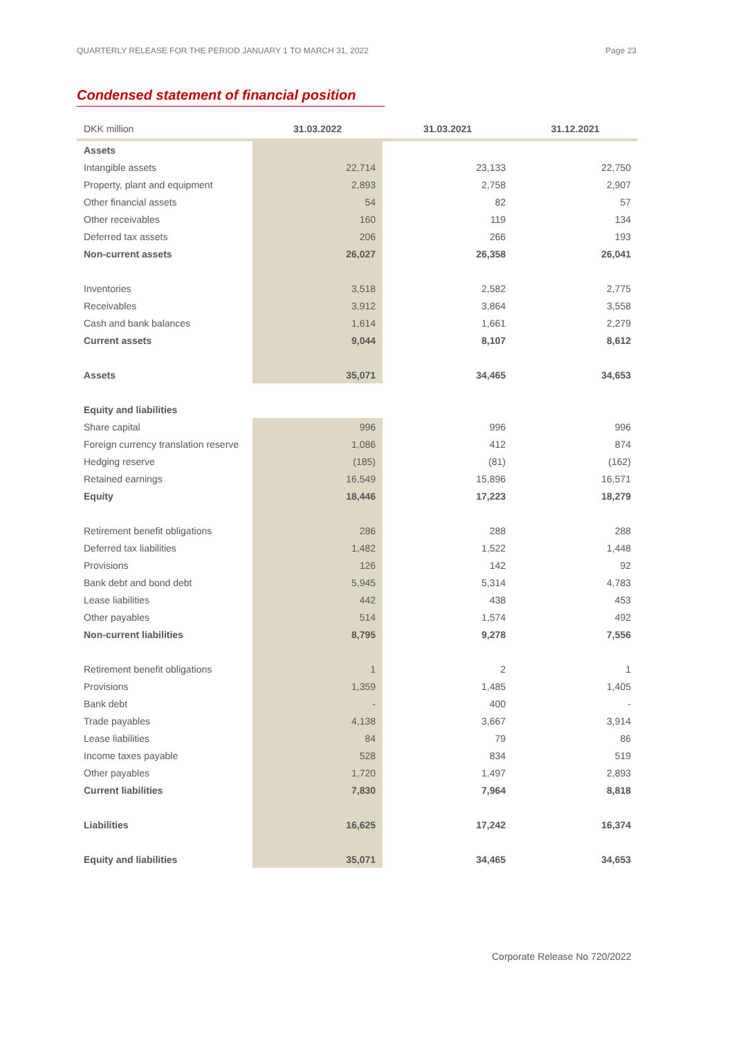QUARTERLY RELEASE FOR THE PERIOD JANUARY 1 TO MARCH 31, 2022 Page 23
Condensed statement of financial position
| DKK million | 31.03.2022 | 31.03.2021 | 31.12.2021 |
| --- | --- | --- | --- |
| Assets | | | |
| Intangible assets | 22,714 | 23,133 | 22,750 |
| Property, plant and equipment | 2,893 | 2,758 | 2,907 |
| Other financial assets | 54 | 82 | 57 |
| Other receivables | 160 | 119 | 134 |
| Deferred tax assets | 206 | 266 | 193 |
| Non-current assets | 26,027 | 26,358 | 26,041 |
| Inventories | 3,518 | 2,582 | 2,775 |
| Receivables | 3,912 | 3,864 | 3,558 |
| Cash and bank balances | 1,614 | 1,661 | 2,279 |
| Current assets | 9,044 | 8,107 | 8,612 |
| Assets | 35,071 | 34,465 | 34,653 |
| Equity and liabilities | | | |
| Share capital | 996 | 996 | 996 |
| Foreign currency translation reserve | 1,086 | 412 | 874 |
| Hedging reserve | (185) | (81) | (162) |
| Retained earnings | 16,549 | 15,896 | 16,571 |
| Equity | 18,446 | 17,223 | 18,279 |
| Retirement benefit obligations | 286 | 288 | 288 |
| Deferred tax liabilities | 1,482 | 1,522 | 1,448 |
| Provisions | 126 | 142 | 92 |
| Bank debt and bond debt | 5,945 | 5,314 | 4,783 |
| Lease liabilities | 442 | 438 | 453 |
| Other payables | 514 | 1,574 | 492 |
| Non-current liabilities | 8,795 | 9,278 | 7,556 |
| Retirement benefit obligations | 1 | 2 | 1 |
| Provisions | 1,359 | 1,485 | 1,405 |
| Bank debt | - | 400 | - |
| Trade payables | 4,138 | 3,667 | 3,914 |
| Lease liabilities | 84 | 79 | 86 |
| Income taxes payable | 528 | 834 | 519 |
| Other payables | 1,720 | 1,497 | 2,893 |
| Current liabilities | 7,830 | 7,964 | 8,818 |
| Liabilities | 16,625 | 17,242 | 16,374 |
| Equity and liabilities | 35,071 | 34,465 | 34,653 |
Corporate Release No 720/2022